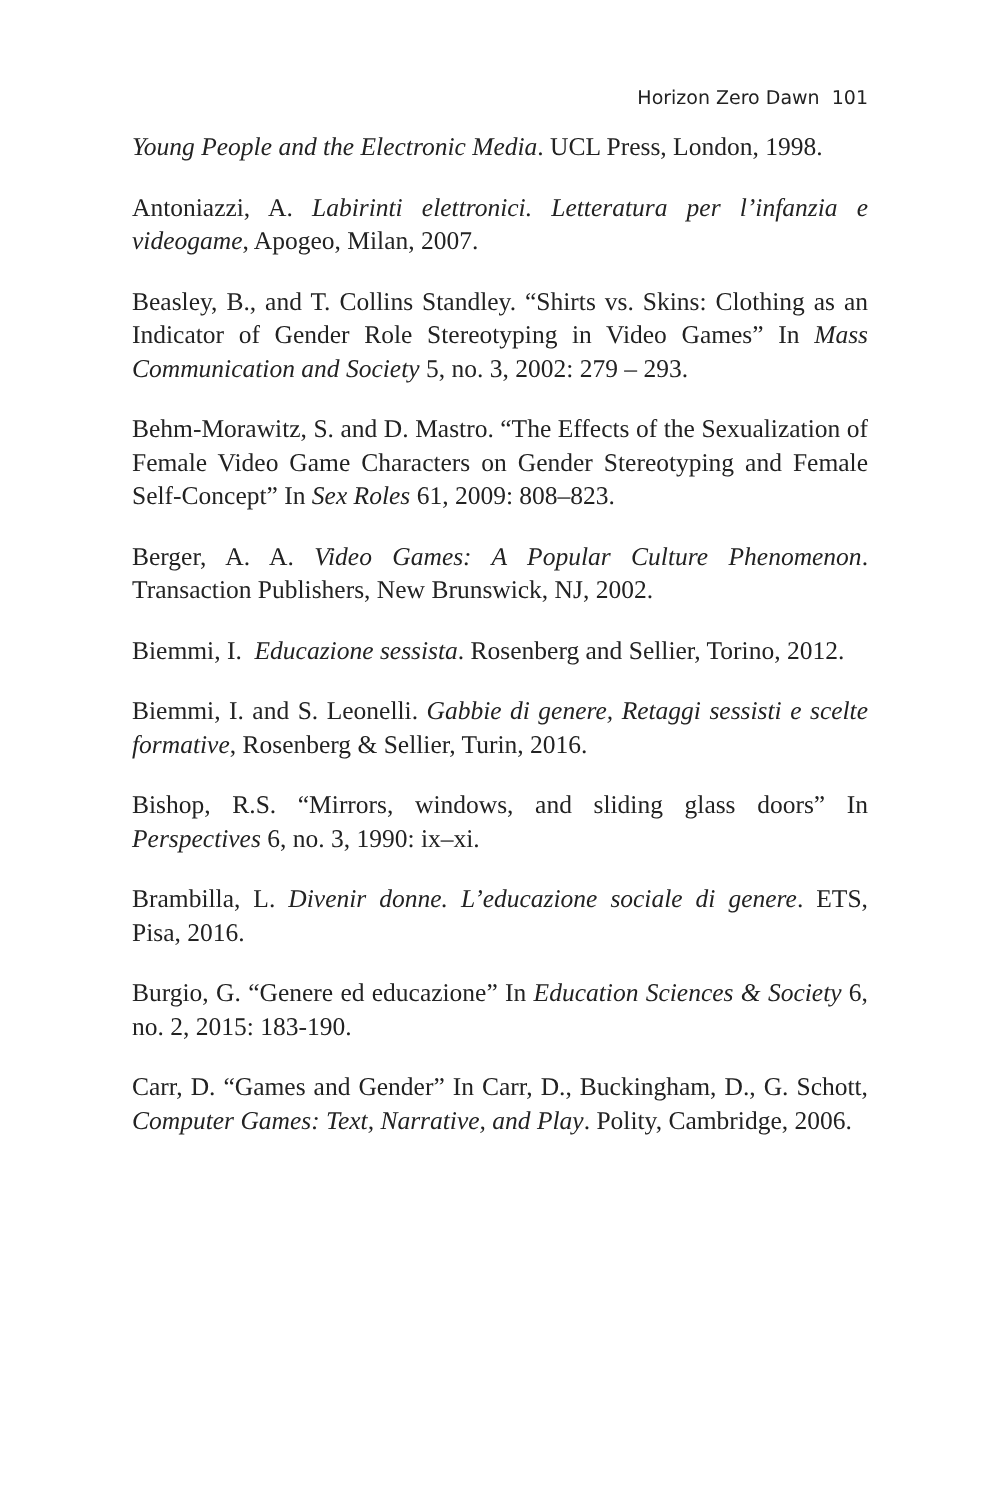Horizon Zero Dawn 101
Young People and the Electronic Media. UCL Press, London, 1998.
Antoniazzi, A. Labirinti elettronici. Letteratura per l’infanzia e videogame, Apogeo, Milan, 2007.
Beasley, B., and T. Collins Standley. “Shirts vs. Skins: Clothing as an Indicator of Gender Role Stereotyping in Video Games” In Mass Communication and Society 5, no. 3, 2002: 279 – 293.
Behm-Morawitz, S. and D. Mastro. “The Effects of the Sexualization of Female Video Game Characters on Gender Stereotyping and Female Self-Concept” In Sex Roles 61, 2009: 808–823.
Berger, A. A. Video Games: A Popular Culture Phenomenon. Transaction Publishers, New Brunswick, NJ, 2002.
Biemmi, I. Educazione sessista. Rosenberg and Sellier, Torino, 2012.
Biemmi, I. and S. Leonelli. Gabbie di genere, Retaggi sessisti e scelte formative, Rosenberg & Sellier, Turin, 2016.
Bishop, R.S. “Mirrors, windows, and sliding glass doors” In Perspectives 6, no. 3, 1990: ix–xi.
Brambilla, L. Divenir donne. L’educazione sociale di genere. ETS, Pisa, 2016.
Burgio, G. “Genere ed educazione” In Education Sciences & Society 6, no. 2, 2015: 183-190.
Carr, D. “Games and Gender” In Carr, D., Buckingham, D., G. Schott, Computer Games: Text, Narrative, and Play. Polity, Cambridge, 2006.